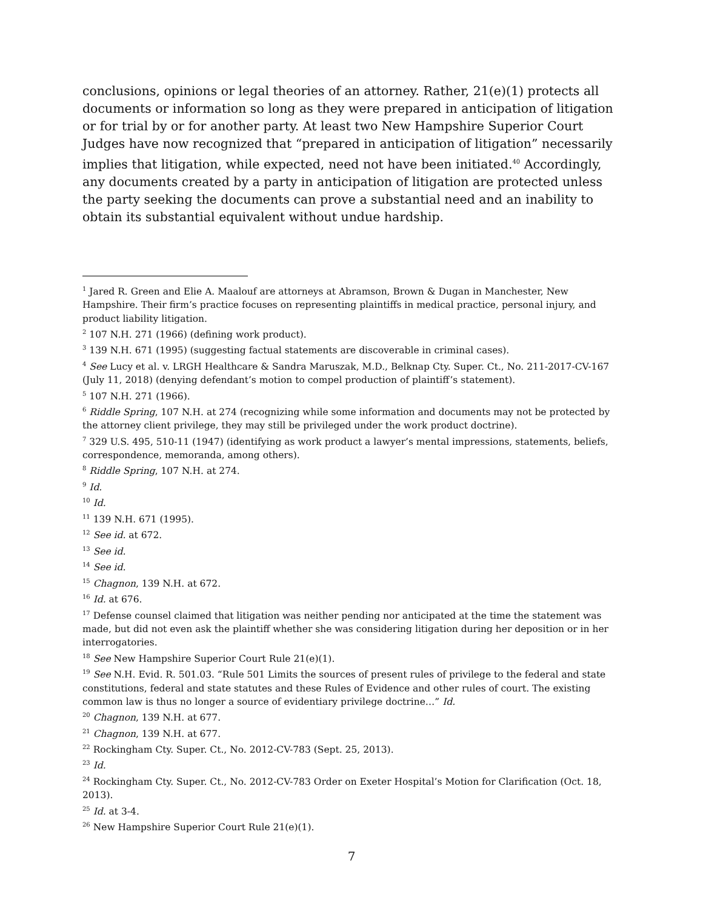conclusions, opinions or legal theories of an attorney. Rather, 21(e)(1) protects all documents or information so long as they were prepared in anticipation of litigation or for trial by or for another party. At least two New Hampshire Superior Court Judges have now recognized that “prepared in anticipation of litigation” necessarily implies that litigation, while expected, need not have been initiated.<sup>40</sup> Accordingly, any documents created by a party in anticipation of litigation are protected unless the party seeking the documents can prove a substantial need and an inability to obtain its substantial equivalent without undue hardship.
<sup>1</sup> Jared R. Green and Elie A. Maalouf are attorneys at Abramson, Brown & Dugan in Manchester, New Hampshire. Their firm’s practice focuses on representing plaintiffs in medical practice, personal injury, and product liability litigation.
<sup>2</sup> 107 N.H. 271 (1966) (defining work product).
<sup>3</sup> 139 N.H. 671 (1995) (suggesting factual statements are discoverable in criminal cases).
<sup>4</sup> See Lucy et al. v. LRGH Healthcare & Sandra Maruszak, M.D., Belknap Cty. Super. Ct., No. 211-2017-CV-167 (July 11, 2018) (denying defendant’s motion to compel production of plaintiff’s statement).
<sup>5</sup> 107 N.H. 271 (1966).
<sup>6</sup> Riddle Spring, 107 N.H. at 274 (recognizing while some information and documents may not be protected by the attorney client privilege, they may still be privileged under the work product doctrine).
<sup>7</sup> 329 U.S. 495, 510-11 (1947) (identifying as work product a lawyer’s mental impressions, statements, beliefs, correspondence, memoranda, among others).
<sup>8</sup> Riddle Spring, 107 N.H. at 274.
<sup>9</sup> Id.
<sup>10</sup> Id.
<sup>11</sup> 139 N.H. 671 (1995).
<sup>12</sup> See id. at 672.
<sup>13</sup> See id.
<sup>14</sup> See id.
<sup>15</sup> Chagnon, 139 N.H. at 672.
<sup>16</sup> Id. at 676.
<sup>17</sup> Defense counsel claimed that litigation was neither pending nor anticipated at the time the statement was made, but did not even ask the plaintiff whether she was considering litigation during her deposition or in her interrogatories.
<sup>18</sup> See New Hampshire Superior Court Rule 21(e)(1).
<sup>19</sup> See N.H. Evid. R. 501.03. “Rule 501 Limits the sources of present rules of privilege to the federal and state constitutions, federal and state statutes and these Rules of Evidence and other rules of court. The existing common law is thus no longer a source of evidentiary privilege doctrine…” Id.
<sup>20</sup> Chagnon, 139 N.H. at 677.
<sup>21</sup> Chagnon, 139 N.H. at 677.
<sup>22</sup> Rockingham Cty. Super. Ct., No. 2012-CV-783 (Sept. 25, 2013).
<sup>23</sup> Id.
<sup>24</sup> Rockingham Cty. Super. Ct., No. 2012-CV-783 Order on Exeter Hospital’s Motion for Clarification (Oct. 18, 2013).
<sup>25</sup> Id. at 3-4.
<sup>26</sup> New Hampshire Superior Court Rule 21(e)(1).
7